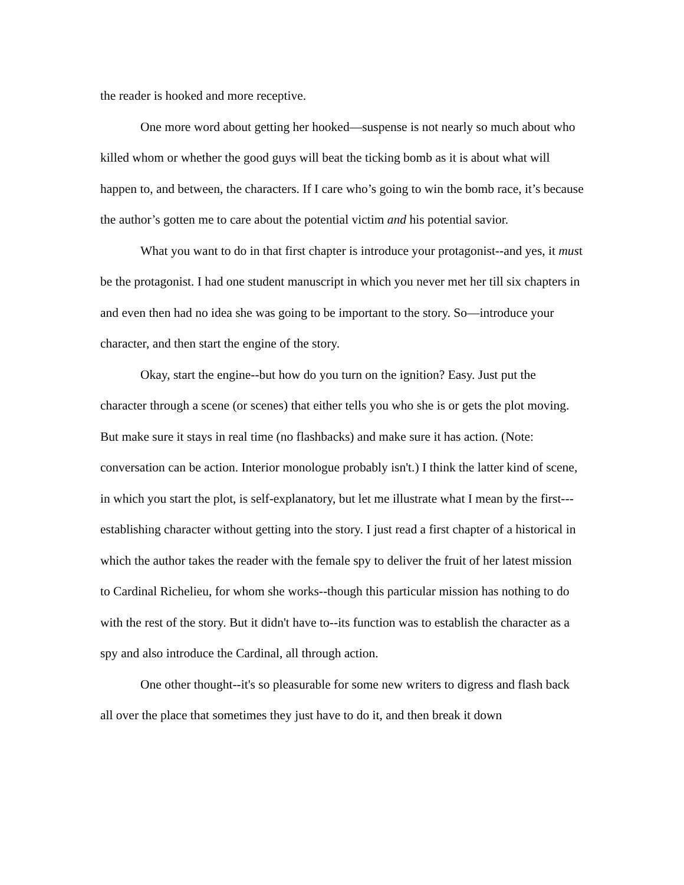the reader is hooked and more receptive.
One more word about getting her hooked—suspense is not nearly so much about who killed whom or whether the good guys will beat the ticking bomb as it is about what will happen to, and between, the characters. If I care who’s going to win the bomb race, it’s because the author’s gotten me to care about the potential victim and his potential savior.
What you want to do in that first chapter is introduce your protagonist--and yes, it must be the protagonist. I had one student manuscript in which you never met her till six chapters in and even then had no idea she was going to be important to the story. So—introduce your character, and then start the engine of the story.
Okay, start the engine--but how do you turn on the ignition? Easy. Just put the character through a scene (or scenes) that either tells you who she is or gets the plot moving. But make sure it stays in real time (no flashbacks) and make sure it has action. (Note: conversation can be action. Interior monologue probably isn't.) I think the latter kind of scene, in which you start the plot, is self-explanatory, but let me illustrate what I mean by the first---establishing character without getting into the story. I just read a first chapter of a historical in which the author takes the reader with the female spy to deliver the fruit of her latest mission to Cardinal Richelieu, for whom she works--though this particular mission has nothing to do with the rest of the story. But it didn't have to--its function was to establish the character as a spy and also introduce the Cardinal, all through action.
One other thought--it's so pleasurable for some new writers to digress and flash back all over the place that sometimes they just have to do it, and then break it down